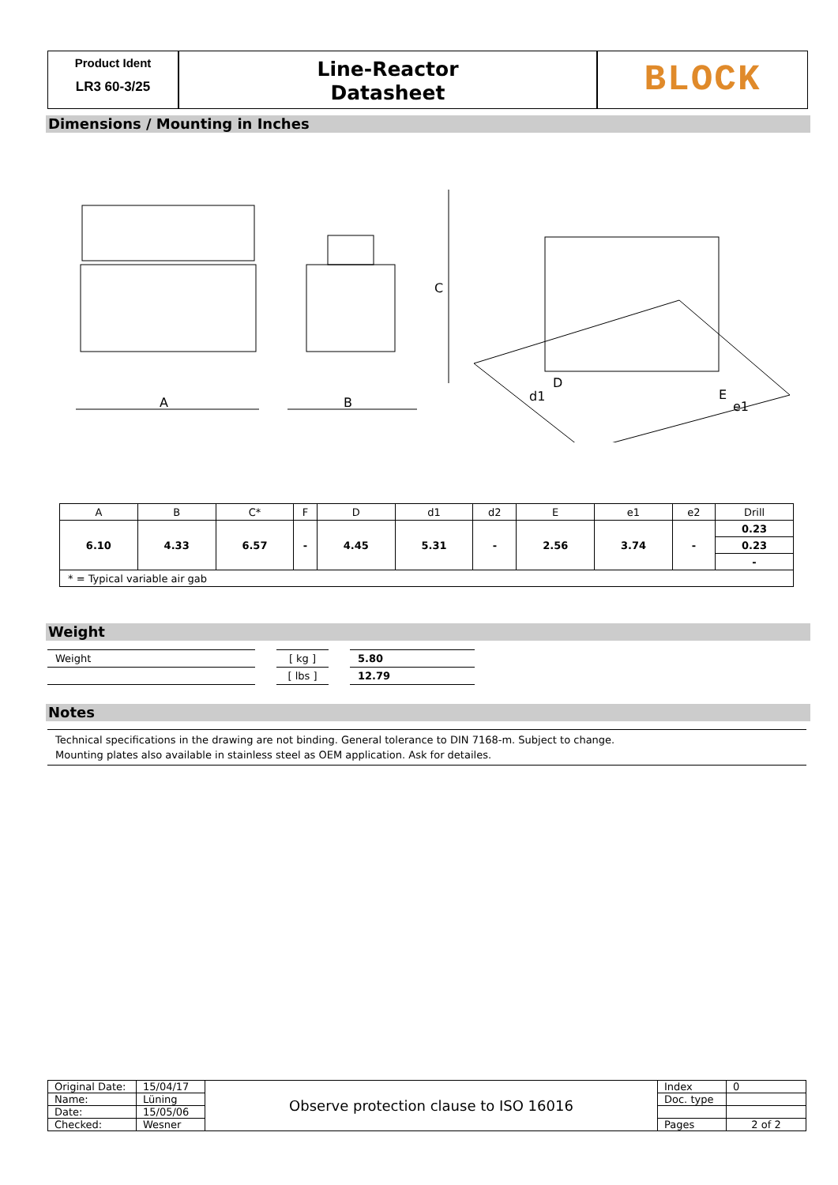Product Ident
LR3 60-3/25
Line-Reactor
Datasheet
BLOCK
Dimensions / Mounting in Inches
A
B
C
D
d1
E
e1
| A | B | C* | F | D | d1 | d2 | E | e1 | e2 | Drill |
| --- | --- | --- | --- | --- | --- | --- | --- | --- | --- | --- |
| 6.10 | 4.33 | 6.57 | - | 4.45 | 5.31 | - | 2.56 | 3.74 | - | 0.23 |
| | | | | | | | | | | 0.23 |
| | | | | | | | | | | - |
| * = Typical variable air gab | | | | | | | | | | |
Weight
| Weight | | [ kg ] | | 5.80 |
| | | [ lbs ] | | 12.79 |
Notes
Technical specifications in the drawing are not binding. General tolerance to DIN 7168-m. Subject to change.
Mounting plates also available in stainless steel as OEM application. Ask for detailes.
| Original Date: | 15/04/17 | Observe protection clause to ISO 16016 | Index | 0 |
| Name: | Lüning | | Doc. type | |
| Date: | 15/05/06 | | | |
| Checked: | Wesner | | Pages | 2 of 2 |